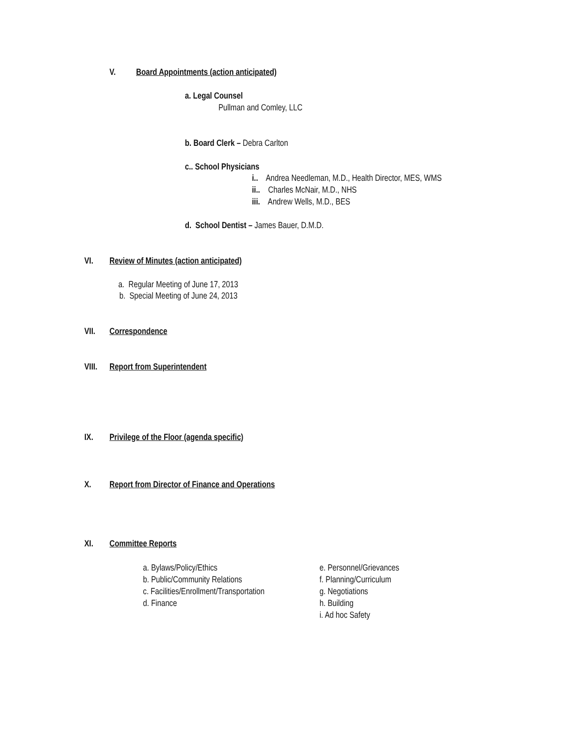V. Board Appointments (action anticipated)
a. Legal Counsel
Pullman and Comley, LLC
b. Board Clerk – Debra Carlton
c.. School Physicians
i.. Andrea Needleman, M.D., Health Director, MES, WMS
ii.. Charles McNair, M.D., NHS
iii. Andrew Wells, M.D., BES
d. School Dentist – James Bauer, D.M.D.
VI. Review of Minutes (action anticipated)
a. Regular Meeting of June 17, 2013
b. Special Meeting of June 24, 2013
VII. Correspondence
VIII. Report from Superintendent
IX. Privilege of the Floor (agenda specific)
X. Report from Director of Finance and Operations
XI. Committee Reports
a. Bylaws/Policy/Ethics
b. Public/Community Relations
c. Facilities/Enrollment/Transportation
d. Finance
e. Personnel/Grievances
f. Planning/Curriculum
g. Negotiations
h. Building
i. Ad hoc Safety